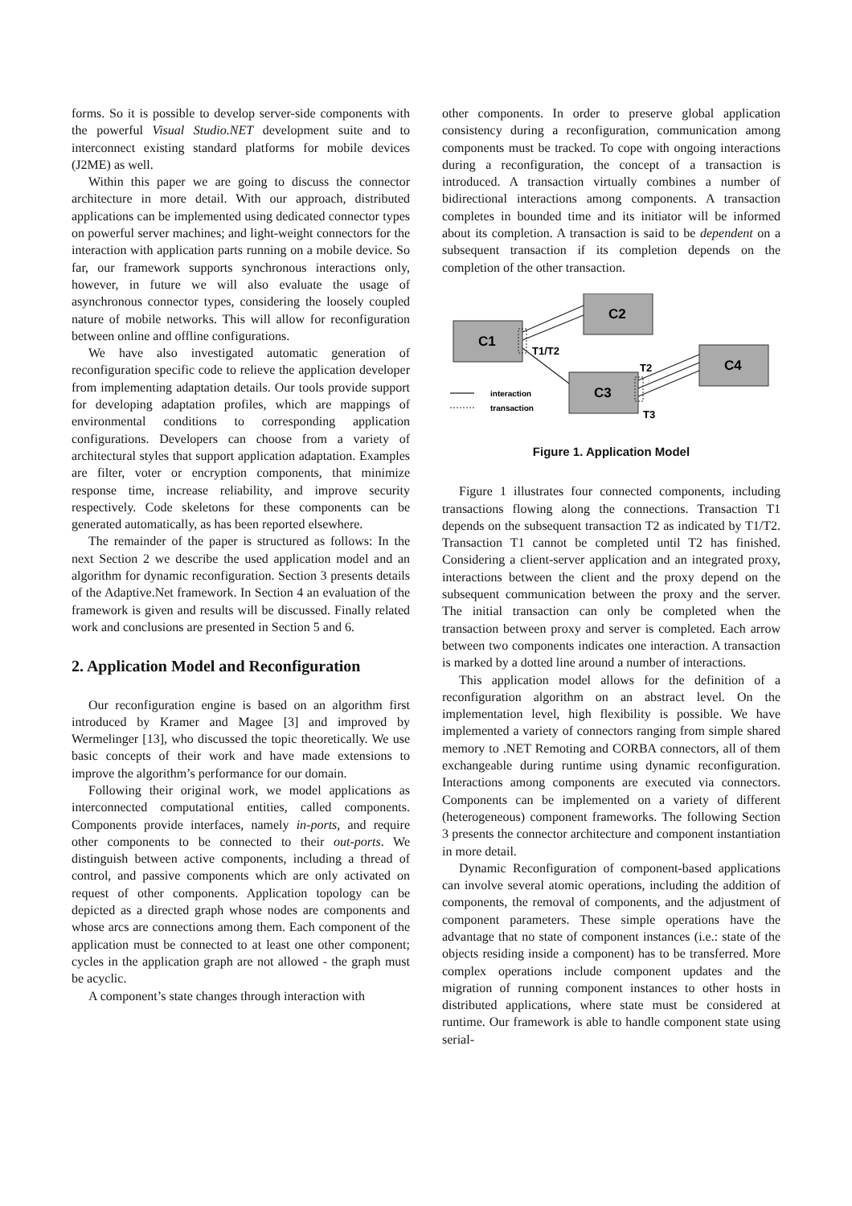forms. So it is possible to develop server-side components with the powerful Visual Studio.NET development suite and to interconnect existing standard platforms for mobile devices (J2ME) as well.
Within this paper we are going to discuss the connector architecture in more detail. With our approach, distributed applications can be implemented using dedicated connector types on powerful server machines; and light-weight connectors for the interaction with application parts running on a mobile device. So far, our framework supports synchronous interactions only, however, in future we will also evaluate the usage of asynchronous connector types, considering the loosely coupled nature of mobile networks. This will allow for reconfiguration between online and offline configurations.
We have also investigated automatic generation of reconfiguration specific code to relieve the application developer from implementing adaptation details. Our tools provide support for developing adaptation profiles, which are mappings of environmental conditions to corresponding application configurations. Developers can choose from a variety of architectural styles that support application adaptation. Examples are filter, voter or encryption components, that minimize response time, increase reliability, and improve security respectively. Code skeletons for these components can be generated automatically, as has been reported elsewhere.
The remainder of the paper is structured as follows: In the next Section 2 we describe the used application model and an algorithm for dynamic reconfiguration. Section 3 presents details of the Adaptive.Net framework. In Section 4 an evaluation of the framework is given and results will be discussed. Finally related work and conclusions are presented in Section 5 and 6.
2. Application Model and Reconfiguration
Our reconfiguration engine is based on an algorithm first introduced by Kramer and Magee [3] and improved by Wermelinger [13], who discussed the topic theoretically. We use basic concepts of their work and have made extensions to improve the algorithm’s performance for our domain.
Following their original work, we model applications as interconnected computational entities, called components. Components provide interfaces, namely in-ports, and require other components to be connected to their out-ports. We distinguish between active components, including a thread of control, and passive components which are only activated on request of other components. Application topology can be depicted as a directed graph whose nodes are components and whose arcs are connections among them. Each component of the application must be connected to at least one other component; cycles in the application graph are not allowed - the graph must be acyclic.
A component’s state changes through interaction with
other components. In order to preserve global application consistency during a reconfiguration, communication among components must be tracked. To cope with ongoing interactions during a reconfiguration, the concept of a transaction is introduced. A transaction virtually combines a number of bidirectional interactions among components. A transaction completes in bounded time and its initiator will be informed about its completion. A transaction is said to be dependent on a subsequent transaction if its completion depends on the completion of the other transaction.
C1
C2
C3
C4
T1/T2
T2
T3
interaction
transaction
Figure 1. Application Model
Figure 1 illustrates four connected components, including transactions flowing along the connections. Transaction T1 depends on the subsequent transaction T2 as indicated by T1/T2. Transaction T1 cannot be completed until T2 has finished. Considering a client-server application and an integrated proxy, interactions between the client and the proxy depend on the subsequent communication between the proxy and the server. The initial transaction can only be completed when the transaction between proxy and server is completed. Each arrow between two components indicates one interaction. A transaction is marked by a dotted line around a number of interactions.
This application model allows for the definition of a reconfiguration algorithm on an abstract level. On the implementation level, high flexibility is possible. We have implemented a variety of connectors ranging from simple shared memory to .NET Remoting and CORBA connectors, all of them exchangeable during runtime using dynamic reconfiguration. Interactions among components are executed via connectors. Components can be implemented on a variety of different (heterogeneous) component frameworks. The following Section 3 presents the connector architecture and component instantiation in more detail.
Dynamic Reconfiguration of component-based applications can involve several atomic operations, including the addition of components, the removal of components, and the adjustment of component parameters. These simple operations have the advantage that no state of component instances (i.e.: state of the objects residing inside a component) has to be transferred. More complex operations include component updates and the migration of running component instances to other hosts in distributed applications, where state must be considered at runtime. Our framework is able to handle component state using serial-